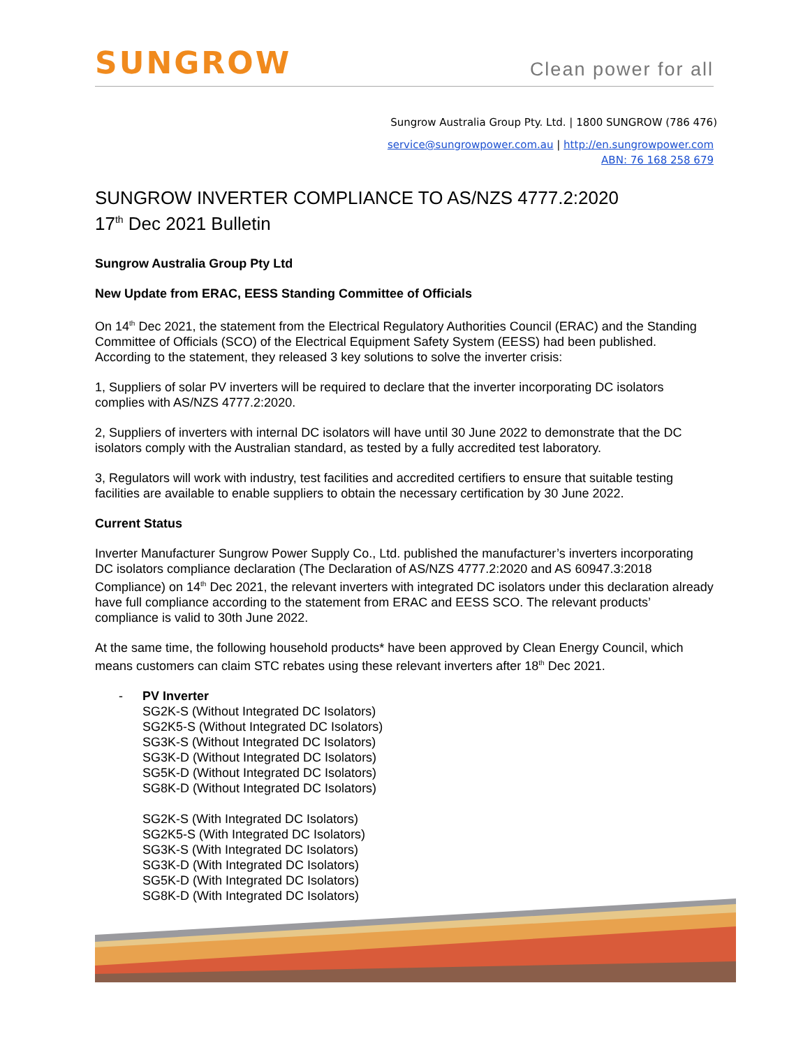SUNGROW
Clean power for all
Sungrow Australia Group Pty. Ltd. | 1800 SUNGROW (786 476)
service@sungrowpower.com.au | http://en.sungrowpower.com
ABN: 76 168 258 679
SUNGROW INVERTER COMPLIANCE TO AS/NZS 4777.2:2020
17<sup>th</sup> Dec 2021 Bulletin
Sungrow Australia Group Pty Ltd
New Update from ERAC, EESS Standing Committee of Officials
On 14<sup>th</sup> Dec 2021, the statement from the Electrical Regulatory Authorities Council (ERAC) and the Standing Committee of Officials (SCO) of the Electrical Equipment Safety System (EESS) had been published. According to the statement, they released 3 key solutions to solve the inverter crisis:
1, Suppliers of solar PV inverters will be required to declare that the inverter incorporating DC isolators complies with AS/NZS 4777.2:2020.
2, Suppliers of inverters with internal DC isolators will have until 30 June 2022 to demonstrate that the DC isolators comply with the Australian standard, as tested by a fully accredited test laboratory.
3, Regulators will work with industry, test facilities and accredited certifiers to ensure that suitable testing facilities are available to enable suppliers to obtain the necessary certification by 30 June 2022.
Current Status
Inverter Manufacturer Sungrow Power Supply Co., Ltd. published the manufacturer’s inverters incorporating DC isolators compliance declaration (The Declaration of AS/NZS 4777.2:2020 and AS 60947.3:2018 Compliance) on 14<sup>th</sup> Dec 2021, the relevant inverters with integrated DC isolators under this declaration already have full compliance according to the statement from ERAC and EESS SCO. The relevant products’ compliance is valid to 30th June 2022.
At the same time, the following household products* have been approved by Clean Energy Council, which means customers can claim STC rebates using these relevant inverters after 18<sup>th</sup> Dec 2021.
- PV Inverter
SG2K-S (Without Integrated DC Isolators)
SG2K5-S (Without Integrated DC Isolators)
SG3K-S (Without Integrated DC Isolators)
SG3K-D (Without Integrated DC Isolators)
SG5K-D (Without Integrated DC Isolators)
SG8K-D (Without Integrated DC Isolators)
SG2K-S (With Integrated DC Isolators)
SG2K5-S (With Integrated DC Isolators)
SG3K-S (With Integrated DC Isolators)
SG3K-D (With Integrated DC Isolators)
SG5K-D (With Integrated DC Isolators)
SG8K-D (With Integrated DC Isolators)